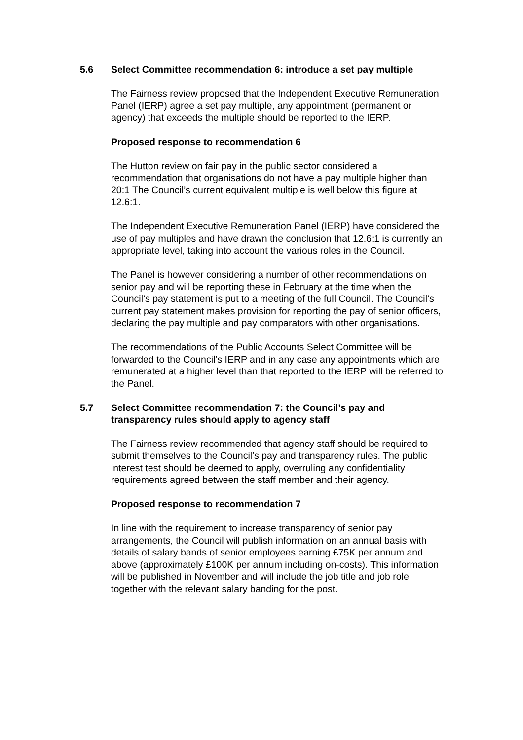5.6 Select Committee recommendation 6: introduce a set pay multiple
The Fairness review proposed that the Independent Executive Remuneration Panel (IERP) agree a set pay multiple, any appointment (permanent or agency) that exceeds the multiple should be reported to the IERP.
Proposed response to recommendation 6
The Hutton review on fair pay in the public sector considered a recommendation that organisations do not have a pay multiple higher than 20:1 The Council’s current equivalent multiple is well below this figure at 12.6:1.
The Independent Executive Remuneration Panel (IERP) have considered the use of pay multiples and have drawn the conclusion that 12.6:1 is currently an appropriate level, taking into account the various roles in the Council.
The Panel is however considering a number of other recommendations on senior pay and will be reporting these in February at the time when the Council’s pay statement is put to a meeting of the full Council. The Council’s current pay statement makes provision for reporting the pay of senior officers, declaring the pay multiple and pay comparators with other organisations.
The recommendations of the Public Accounts Select Committee will be forwarded to the Council’s IERP and in any case any appointments which are remunerated at a higher level than that reported to the IERP will be referred to the Panel.
5.7 Select Committee recommendation 7: the Council’s pay and transparency rules should apply to agency staff
The Fairness review recommended that agency staff should be required to submit themselves to the Council’s pay and transparency rules. The public interest test should be deemed to apply, overruling any confidentiality requirements agreed between the staff member and their agency.
Proposed response to recommendation 7
In line with the requirement to increase transparency of senior pay arrangements, the Council will publish information on an annual basis with details of salary bands of senior employees earning £75K per annum and above (approximately £100K per annum including on-costs). This information will be published in November and will include the job title and job role together with the relevant salary banding for the post.